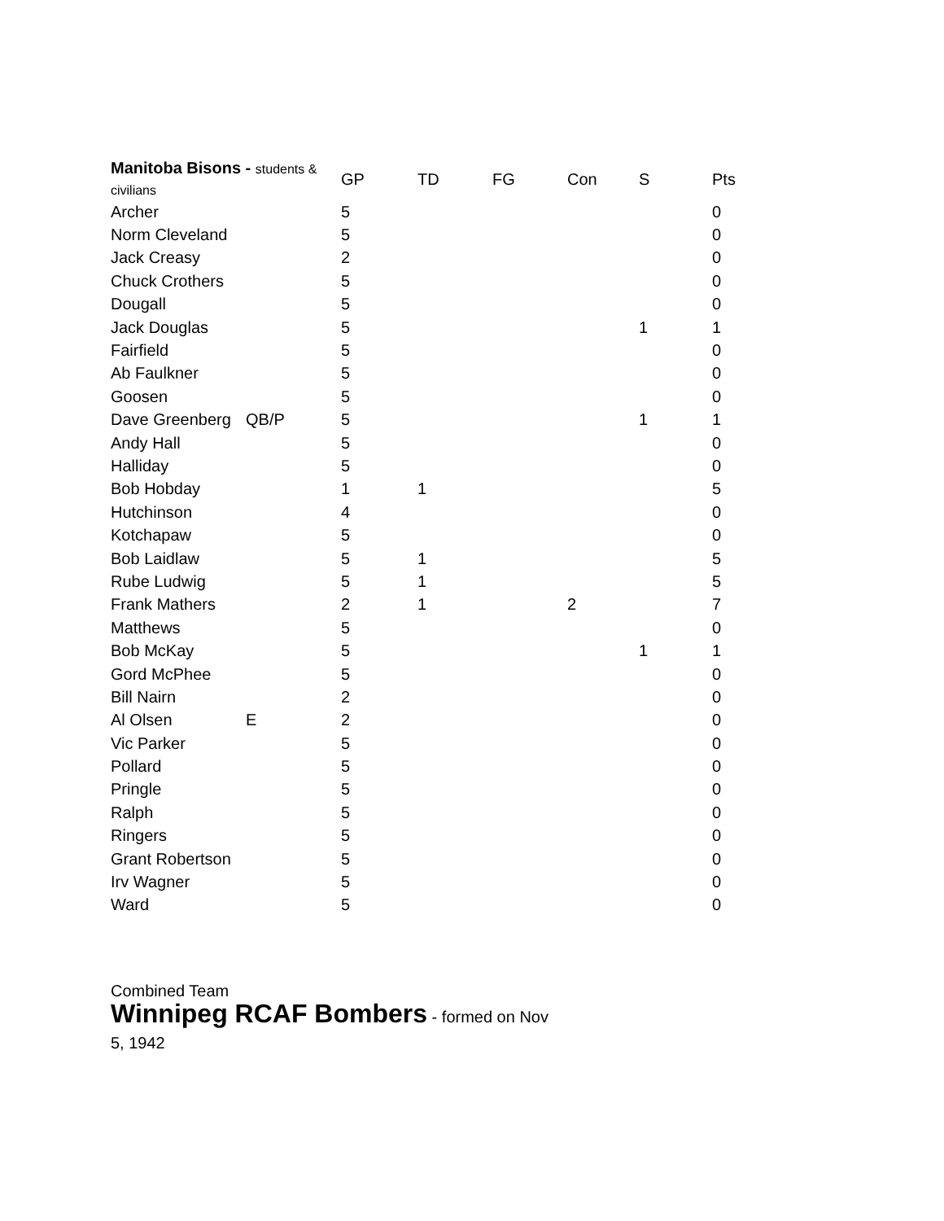| Manitoba Bisons - students & civilians | | GP | TD | FG | Con | S | Pts |
| --- | --- | --- | --- | --- | --- | --- | --- |
| Archer | | 5 | | | | | 0 |
| Norm Cleveland | | 5 | | | | | 0 |
| Jack Creasy | | 2 | | | | | 0 |
| Chuck Crothers | | 5 | | | | | 0 |
| Dougall | | 5 | | | | | 0 |
| Jack Douglas | | 5 | | | | 1 | 1 |
| Fairfield | | 5 | | | | | 0 |
| Ab Faulkner | | 5 | | | | | 0 |
| Goosen | | 5 | | | | | 0 |
| Dave Greenberg | QB/P | 5 | | | | 1 | 1 |
| Andy Hall | | 5 | | | | | 0 |
| Halliday | | 5 | | | | | 0 |
| Bob Hobday | | 1 | 1 | | | | 5 |
| Hutchinson | | 4 | | | | | 0 |
| Kotchapaw | | 5 | | | | | 0 |
| Bob Laidlaw | | 5 | 1 | | | | 5 |
| Rube Ludwig | | 5 | 1 | | | | 5 |
| Frank Mathers | | 2 | 1 | | 2 | | 7 |
| Matthews | | 5 | | | | | 0 |
| Bob McKay | | 5 | | | | 1 | 1 |
| Gord McPhee | | 5 | | | | | 0 |
| Bill Nairn | | 2 | | | | | 0 |
| Al Olsen | E | 2 | | | | | 0 |
| Vic Parker | | 5 | | | | | 0 |
| Pollard | | 5 | | | | | 0 |
| Pringle | | 5 | | | | | 0 |
| Ralph | | 5 | | | | | 0 |
| Ringers | | 5 | | | | | 0 |
| Grant Robertson | | 5 | | | | | 0 |
| Irv Wagner | | 5 | | | | | 0 |
| Ward | | 5 | | | | | 0 |
Combined Team
Winnipeg RCAF Bombers - formed on Nov 5, 1942